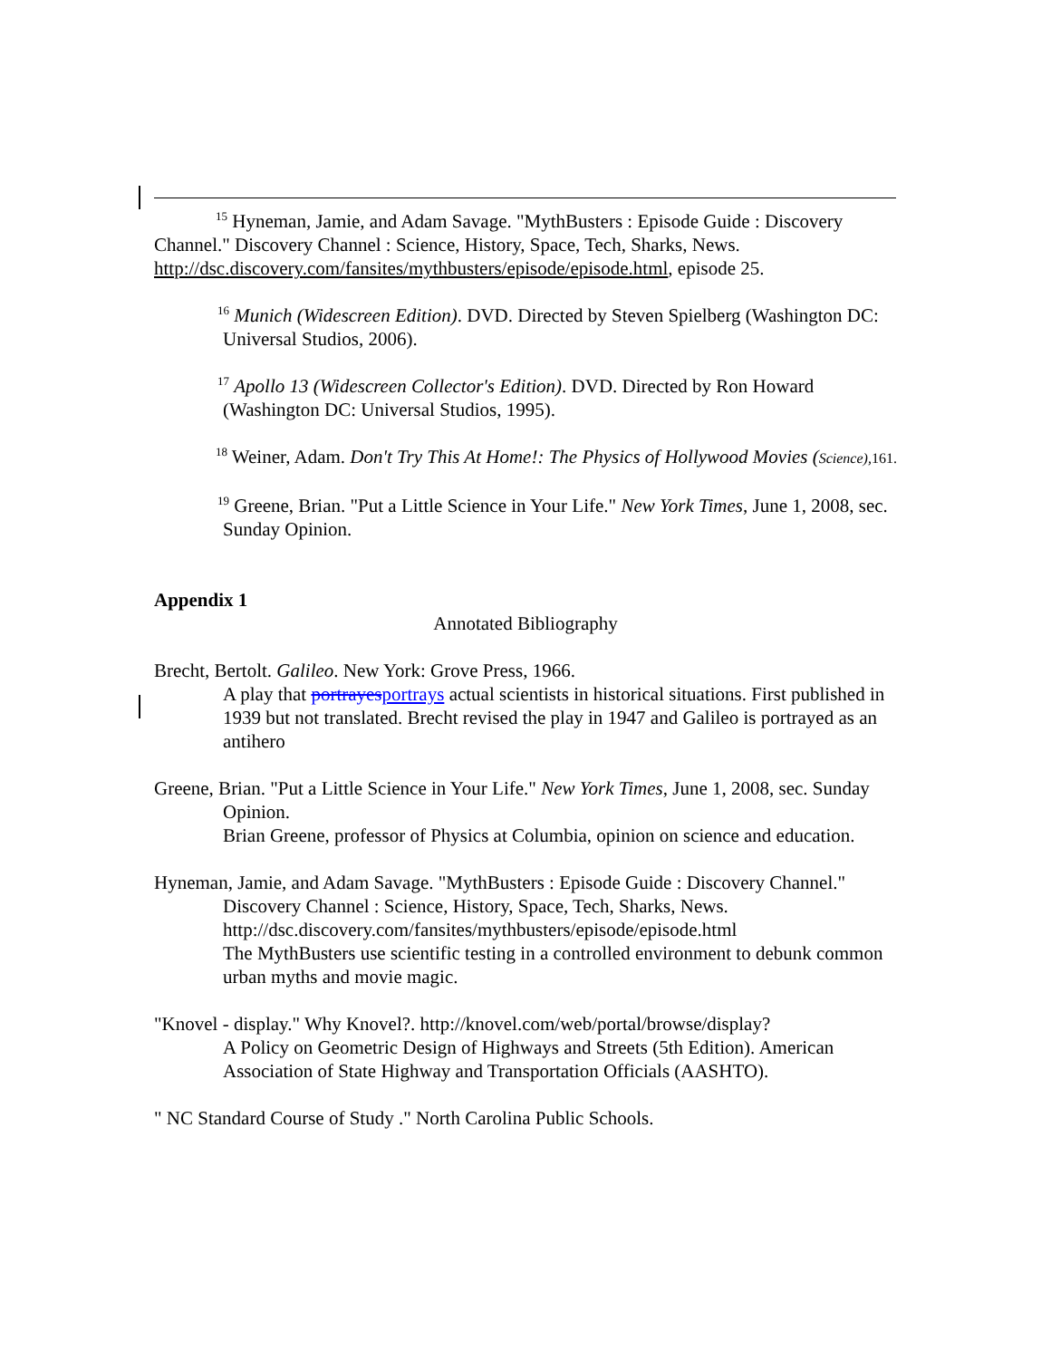<sup>15</sup> Hyneman, Jamie, and Adam Savage. "MythBusters : Episode Guide : Discovery Channel." Discovery Channel : Science, History, Space, Tech, Sharks, News. http://dsc.discovery.com/fansites/mythbusters/episode/episode.html, episode 25.
<sup>16</sup> Munich (Widescreen Edition). DVD. Directed by Steven Spielberg (Washington DC: Universal Studios, 2006).
<sup>17</sup> Apollo 13 (Widescreen Collector's Edition). DVD. Directed by Ron Howard (Washington DC: Universal Studios, 1995).
<sup>18</sup> Weiner, Adam. Don't Try This At Home!: The Physics of Hollywood Movies (Science), 161.
<sup>19</sup> Greene, Brian. "Put a Little Science in Your Life." New York Times, June 1, 2008, sec. Sunday Opinion.
Appendix 1
Annotated Bibliography
Brecht, Bertolt. Galileo. New York: Grove Press, 1966.
A play that portrayesportrays actual scientists in historical situations. First published in 1939 but not translated. Brecht revised the play in 1947 and Galileo is portrayed as an antihero
Greene, Brian. "Put a Little Science in Your Life." New York Times, June 1, 2008, sec. Sunday Opinion.
Brian Greene, professor of Physics at Columbia, opinion on science and education.
Hyneman, Jamie, and Adam Savage. "MythBusters : Episode Guide : Discovery Channel." Discovery Channel : Science, History, Space, Tech, Sharks, News. http://dsc.discovery.com/fansites/mythbusters/episode/episode.html
The MythBusters use scientific testing in a controlled environment to debunk common urban myths and movie magic.
"Knovel - display." Why Knovel?. http://knovel.com/web/portal/browse/display?
A Policy on Geometric Design of Highways and Streets (5th Edition). American Association of State Highway and Transportation Officials (AASHTO).
" NC Standard Course of Study ." North Carolina Public Schools.